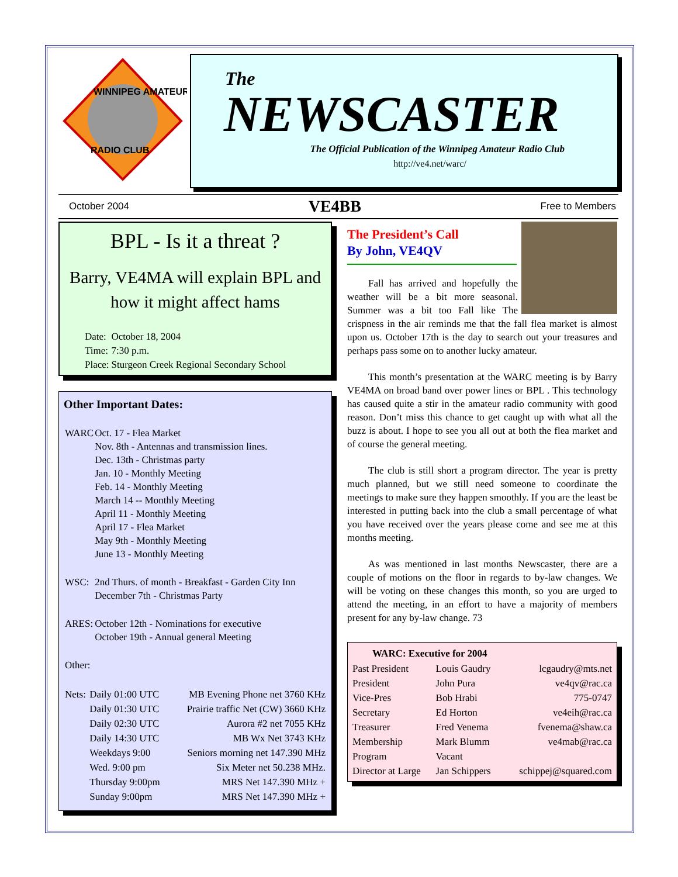WINNIPEG AMATEUR
RADIO CLUB
The
NEWSCASTER
The Official Publication of the Winnipeg Amateur Radio Club
http://ve4.net/warc/
October 2004 VE4BB Free to Members
BPL - Is it a threat ?
Barry, VE4MA will explain BPL and how it might affect hams
| Date: | October 18, 2004 |
| Time: | 7:30 p.m. |
| Place: | Sturgeon Creek Regional Secondary School |
Other Important Dates:
| WARC | Oct. 17 - Flea Market Nov. 8th - Antennas and transmission lines. Dec. 13th - Christmas party Jan. 10 - Monthly Meeting Feb. 14 - Monthly Meeting March 14 -- Monthly Meeting April 11 - Monthly Meeting April 17 - Flea Market May 9th - Monthly Meeting June 13 - Monthly Meeting |
| WSC: | 2nd Thurs. of month - Breakfast - Garden City Inn December 7th - Christmas Party |
| ARES: | October 12th - Nominations for executive October 19th - Annual general Meeting |
| Other: | |
| Nets: | Daily 01:00 UTC | MB Evening Phone net 3760 KHz |
| | Daily 01:30 UTC | Prairie traffic Net (CW) 3660 KHz |
| | Daily 02:30 UTC | Aurora #2 net 7055 KHz |
| | Daily 14:30 UTC | MB Wx Net 3743 KHz |
| | Weekdays 9:00 | Seniors morning net 147.390 MHz |
| | Wed. 9:00 pm | Six Meter net 50.238 MHz. |
| | Thursday 9:00pm | MRS Net 147.390 MHz + |
| | Sunday 9:00pm | MRS Net 147.390 MHz + |
The President’s Call
By John, VE4QV
Fall has arrived and hopefully the weather will be a bit more seasonal. Summer was a bit too Fall like The crispness in the air reminds me that the fall flea market is almost upon us. October 17th is the day to search out your treasures and perhaps pass some on to another lucky amateur.
This month’s presentation at the WARC meeting is by Barry VE4MA on broad band over power lines or BPL . This technology has caused quite a stir in the amateur radio community with good reason. Don’t miss this chance to get caught up with what all the buzz is about. I hope to see you all out at both the flea market and of course the general meeting.
The club is still short a program director. The year is pretty much planned, but we still need someone to coordinate the meetings to make sure they happen smoothly. If you are the least be interested in putting back into the club a small percentage of what you have received over the years please come and see me at this months meeting.
As was mentioned in last months Newscaster, there are a couple of motions on the floor in regards to by-law changes. We will be voting on these changes this month, so you are urged to attend the meeting, in an effort to have a majority of members present for any by-law change. 73
| WARC: Executive for 2004 | | |
| --- | --- | --- |
| Past President | Louis Gaudry | lcgaudry@mts.net |
| President | John Pura | ve4qv@rac.ca |
| Vice-Pres | Bob Hrabi | 775-0747 |
| Secretary | Ed Horton | ve4eih@rac.ca |
| Treasurer | Fred Venema | fvenema@shaw.ca |
| Membership | Mark Blumm | ve4mab@rac.ca |
| Program | Vacant | |
| Director at Large | Jan Schippers | schippej@squared.com |